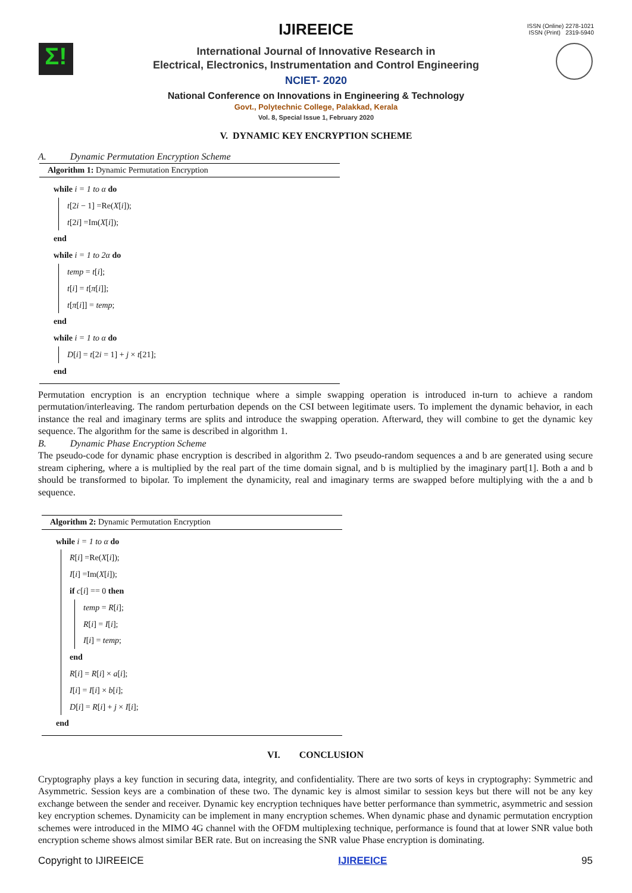ISSN (Online) 2278-1021
ISSN (Print) 2319-5940
Σ!
IJIREEICE
International Journal of Innovative Research in
Electrical, Electronics, Instrumentation and Control Engineering
NCIET- 2020
National Conference on Innovations in Engineering & Technology
Govt., Polytechnic College, Palakkad, Kerala
Vol. 8, Special Issue 1, February 2020
V. DYNAMIC KEY ENCRYPTION SCHEME
A. Dynamic Permutation Encryption Scheme
Algorithm 1: Dynamic Permutation Encryption
while i = 1 to α do
t[2i − 1] =Re(X[i]);
t[2i] =Im(X[i]);
end
while i = 1 to 2α do
temp = t[i];
t[i] = t[π[i]];
t[π[i]] = temp;
end
while i = 1 to α do
D[i] = t[2i = 1] + j × t[21];
end
Permutation encryption is an encryption technique where a simple swapping operation is introduced in-turn to achieve a random permutation/interleaving. The random perturbation depends on the CSI between legitimate users. To implement the dynamic behavior, in each instance the real and imaginary terms are splits and introduce the swapping operation. Afterward, they will combine to get the dynamic key sequence. The algorithm for the same is described in algorithm 1.
B. Dynamic Phase Encryption Scheme
The pseudo-code for dynamic phase encryption is described in algorithm 2. Two pseudo-random sequences a and b are generated using secure stream ciphering, where a is multiplied by the real part of the time domain signal, and b is multiplied by the imaginary part[1]. Both a and b should be transformed to bipolar. To implement the dynamicity, real and imaginary terms are swapped before multiplying with the a and b sequence.
Algorithm 2: Dynamic Permutation Encryption
while i = 1 to α do
R[i] =Re(X[i]);
I[i] =Im(X[i]);
if c[i] == 0 then
temp = R[i];
R[i] = I[i];
I[i] = temp;
end
R[i] = R[i] × a[i];
I[i] = I[i] × b[i];
D[i] = R[i] + j × I[i];
end
VI. CONCLUSION
Cryptography plays a key function in securing data, integrity, and confidentiality. There are two sorts of keys in cryptography: Symmetric and Asymmetric. Session keys are a combination of these two. The dynamic key is almost similar to session keys but there will not be any key exchange between the sender and receiver. Dynamic key encryption techniques have better performance than symmetric, asymmetric and session key encryption schemes. Dynamicity can be implement in many encryption schemes. When dynamic phase and dynamic permutation encryption schemes were introduced in the MIMO 4G channel with the OFDM multiplexing technique, performance is found that at lower SNR value both encryption scheme shows almost similar BER rate. But on increasing the SNR value Phase encryption is dominating.
Copyright to IJIREEICE IJIREEICE 95